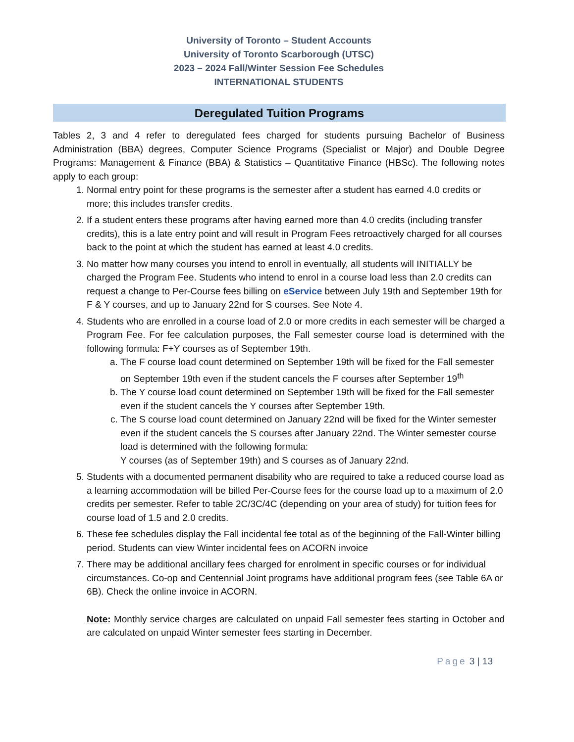University of Toronto – Student Accounts
University of Toronto Scarborough (UTSC)
2023 – 2024 Fall/Winter Session Fee Schedules
INTERNATIONAL STUDENTS
Deregulated Tuition Programs
Tables 2, 3 and 4 refer to deregulated fees charged for students pursuing Bachelor of Business Administration (BBA) degrees, Computer Science Programs (Specialist or Major) and Double Degree Programs: Management & Finance (BBA) & Statistics – Quantitative Finance (HBSc). The following notes apply to each group:
1. Normal entry point for these programs is the semester after a student has earned 4.0 credits or more; this includes transfer credits.
2. If a student enters these programs after having earned more than 4.0 credits (including transfer credits), this is a late entry point and will result in Program Fees retroactively charged for all courses back to the point at which the student has earned at least 4.0 credits.
3. No matter how many courses you intend to enroll in eventually, all students will INITIALLY be charged the Program Fee. Students who intend to enrol in a course load less than 2.0 credits can request a change to Per-Course fees billing on eService between July 19th and September 19th for F & Y courses, and up to January 22nd for S courses. See Note 4.
4. Students who are enrolled in a course load of 2.0 or more credits in each semester will be charged a Program Fee. For fee calculation purposes, the Fall semester course load is determined with the following formula: F+Y courses as of September 19th.
a. The F course load count determined on September 19th will be fixed for the Fall semester on September 19th even if the student cancels the F courses after September 19<sup>th</sup>
b. The Y course load count determined on September 19th will be fixed for the Fall semester even if the student cancels the Y courses after September 19th.
c. The S course load count determined on January 22nd will be fixed for the Winter semester even if the student cancels the S courses after January 22nd. The Winter semester course load is determined with the following formula:
Y courses (as of September 19th) and S courses as of January 22nd.
5. Students with a documented permanent disability who are required to take a reduced course load as a learning accommodation will be billed Per-Course fees for the course load up to a maximum of 2.0 credits per semester. Refer to table 2C/3C/4C (depending on your area of study) for tuition fees for course load of 1.5 and 2.0 credits.
6. These fee schedules display the Fall incidental fee total as of the beginning of the Fall-Winter billing period. Students can view Winter incidental fees on ACORN invoice
7. There may be additional ancillary fees charged for enrolment in specific courses or for individual circumstances. Co-op and Centennial Joint programs have additional program fees (see Table 6A or 6B). Check the online invoice in ACORN.
Note: Monthly service charges are calculated on unpaid Fall semester fees starting in October and are calculated on unpaid Winter semester fees starting in December.
Page 3 | 13